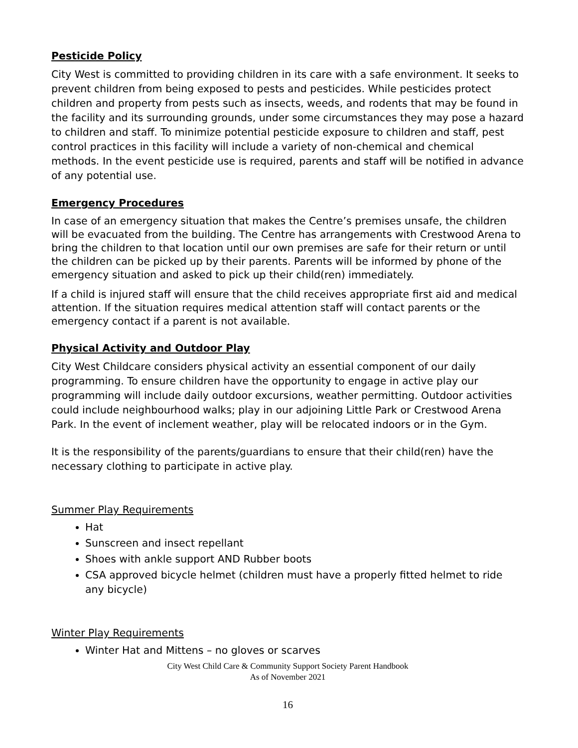Pesticide Policy
City West is committed to providing children in its care with a safe environment. It seeks to prevent children from being exposed to pests and pesticides. While pesticides protect children and property from pests such as insects, weeds, and rodents that may be found in the facility and its surrounding grounds, under some circumstances they may pose a hazard to children and staff. To minimize potential pesticide exposure to children and staff, pest control practices in this facility will include a variety of non-chemical and chemical methods. In the event pesticide use is required, parents and staff will be notified in advance of any potential use.
Emergency Procedures
In case of an emergency situation that makes the Centre’s premises unsafe, the children will be evacuated from the building. The Centre has arrangements with Crestwood Arena to bring the children to that location until our own premises are safe for their return or until the children can be picked up by their parents. Parents will be informed by phone of the emergency situation and asked to pick up their child(ren) immediately.
If a child is injured staff will ensure that the child receives appropriate first aid and medical attention. If the situation requires medical attention staff will contact parents or the emergency contact if a parent is not available.
Physical Activity and Outdoor Play
City West Childcare considers physical activity an essential component of our daily programming. To ensure children have the opportunity to engage in active play our programming will include daily outdoor excursions, weather permitting. Outdoor activities could include neighbourhood walks; play in our adjoining Little Park or Crestwood Arena Park. In the event of inclement weather, play will be relocated indoors or in the Gym.
It is the responsibility of the parents/guardians to ensure that their child(ren) have the necessary clothing to participate in active play.
Summer Play Requirements
Hat
Sunscreen and insect repellant
Shoes with ankle support AND Rubber boots
CSA approved bicycle helmet (children must have a properly fitted helmet to ride any bicycle)
Winter Play Requirements
Winter Hat and Mittens – no gloves or scarves
City West Child Care & Community Support Society Parent Handbook
As of November 2021
16